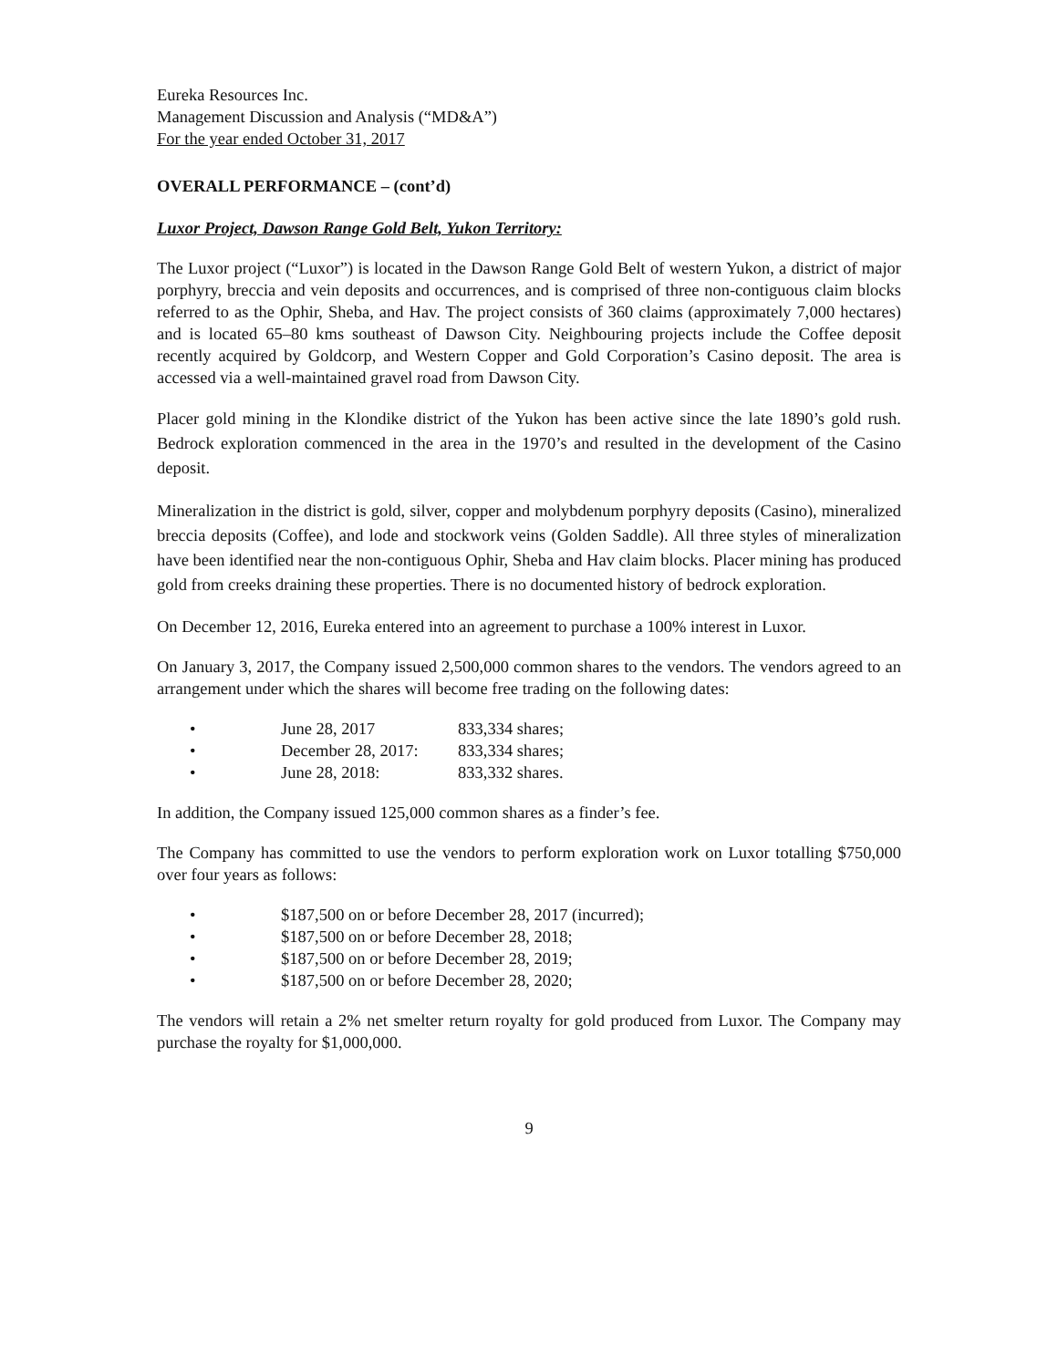Eureka Resources Inc.
Management Discussion and Analysis (“MD&A”)
For the year ended October 31, 2017
OVERALL PERFORMANCE – (cont’d)
Luxor Project, Dawson Range Gold Belt, Yukon Territory:
The Luxor project (“Luxor”) is located in the Dawson Range Gold Belt of western Yukon, a district of major porphyry, breccia and vein deposits and occurrences, and is comprised of three non-contiguous claim blocks referred to as the Ophir, Sheba, and Hav. The project consists of 360 claims (approximately 7,000 hectares) and is located 65–80 kms southeast of Dawson City. Neighbouring projects include the Coffee deposit recently acquired by Goldcorp, and Western Copper and Gold Corporation’s Casino deposit. The area is accessed via a well-maintained gravel road from Dawson City.
Placer gold mining in the Klondike district of the Yukon has been active since the late 1890’s gold rush. Bedrock exploration commenced in the area in the 1970’s and resulted in the development of the Casino deposit.
Mineralization in the district is gold, silver, copper and molybdenum porphyry deposits (Casino), mineralized breccia deposits (Coffee), and lode and stockwork veins (Golden Saddle). All three styles of mineralization have been identified near the non-contiguous Ophir, Sheba and Hav claim blocks. Placer mining has produced gold from creeks draining these properties. There is no documented history of bedrock exploration.
On December 12, 2016, Eureka entered into an agreement to purchase a 100% interest in Luxor.
On January 3, 2017, the Company issued 2,500,000 common shares to the vendors. The vendors agreed to an arrangement under which the shares will become free trading on the following dates:
• June 28, 2017 833,334 shares;
• December 28, 2017: 833,334 shares;
• June 28, 2018: 833,332 shares.
In addition, the Company issued 125,000 common shares as a finder’s fee.
The Company has committed to use the vendors to perform exploration work on Luxor totalling $750,000 over four years as follows:
• $187,500 on or before December 28, 2017 (incurred);
• $187,500 on or before December 28, 2018;
• $187,500 on or before December 28, 2019;
• $187,500 on or before December 28, 2020;
The vendors will retain a 2% net smelter return royalty for gold produced from Luxor. The Company may purchase the royalty for $1,000,000.
9